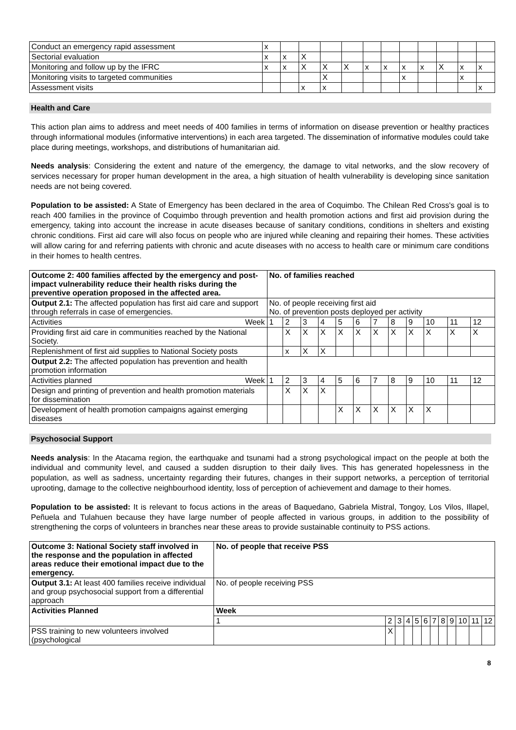| Conduct an emergency rapid assessment | x | | | | | | | | | | | |
| Sectorial evaluation | x | x | X | | | | | | | | | |
| Monitoring and follow up by the IFRC | x | x | X | X | X | x | x | x | x | X | x | x |
| Monitoring visits to targeted communities | | | | X | | | | x | | | x | |
| Assessment visits | | | x | x | | | | | | | | x |
Health and Care
This action plan aims to address and meet needs of 400 families in terms of information on disease prevention or healthy practices through informational modules (informative interventions) in each area targeted. The dissemination of informative modules could take place during meetings, workshops, and distributions of humanitarian aid.
Needs analysis: Considering the extent and nature of the emergency, the damage to vital networks, and the slow recovery of services necessary for proper human development in the area, a high situation of health vulnerability is developing since sanitation needs are not being covered.
Population to be assisted: A State of Emergency has been declared in the area of Coquimbo. The Chilean Red Cross's goal is to reach 400 families in the province of Coquimbo through prevention and health promotion actions and first aid provision during the emergency, taking into account the increase in acute diseases because of sanitary conditions, conditions in shelters and existing chronic conditions. First aid care will also focus on people who are injured while cleaning and repairing their homes. These activities will allow caring for and referring patients with chronic and acute diseases with no access to health care or minimum care conditions in their homes to health centres.
| Outcome 2: 400 families affected by the emergency and post-impact vulnerability reduce their health risks during the preventive operation proposed in the affected area. | No. of families reached | | | | | | | | | | | |
| Output 2.1: The affected population has first aid care and support through referrals in case of emergencies. | No. of people receiving first aid No. of prevention posts deployed per activity | | | | | | | | | | | |
| Week Activities | 1 | 2 | 3 | 4 | 5 | 6 | 7 | 8 | 9 | 10 | 11 | 12 |
| Providing first aid care in communities reached by the National Society. | | X | X | X | X | X | X | X | X | X | X | X |
| Replenishment of first aid supplies to National Society posts | | x | X | X | | | | | | | | |
| Output 2.2: The affected population has prevention and health promotion information | | | | | | | | | | | | |
| Week Activities planned | 1 | 2 | 3 | 4 | 5 | 6 | 7 | 8 | 9 | 10 | 11 | 12 |
| Design and printing of prevention and health promotion materials for dissemination | | X | X | X | | | | | | | | |
| Development of health promotion campaigns against emerging diseases | | | | | X | X | X | X | X | X | | |
Psychosocial Support
Needs analysis: In the Atacama region, the earthquake and tsunami had a strong psychological impact on the people at both the individual and community level, and caused a sudden disruption to their daily lives. This has generated hopelessness in the population, as well as sadness, uncertainty regarding their futures, changes in their support networks, a perception of territorial uprooting, damage to the collective neighbourhood identity, loss of perception of achievement and damage to their homes.
Population to be assisted: It is relevant to focus actions in the areas of Baquedano, Gabriela Mistral, Tongoy, Los Vilos, Illapel, Peñuela and Tulahuen because they have large number of people affected in various groups, in addition to the possibility of strengthening the corps of volunteers in branches near these areas to provide sustainable continuity to PSS actions.
| Outcome 3: National Society staff involved in the response and the population in affected areas reduce their emotional impact due to the emergency. | No. of people that receive PSS | | | | | | | | | | | |
| Output 3.1: At least 400 families receive individual and group psychosocial support from a differential approach | No. of people receiving PSS | | | | | | | | | | | |
| Activities Planned | Week | | | | | | | | | | | |
| | 1 | 2 | 3 | 4 | 5 | 6 | 7 | 8 | 9 | 10 | 11 | 12 |
| PSS training to new volunteers involved (psychological | | X | | | | | | | | | | |
8